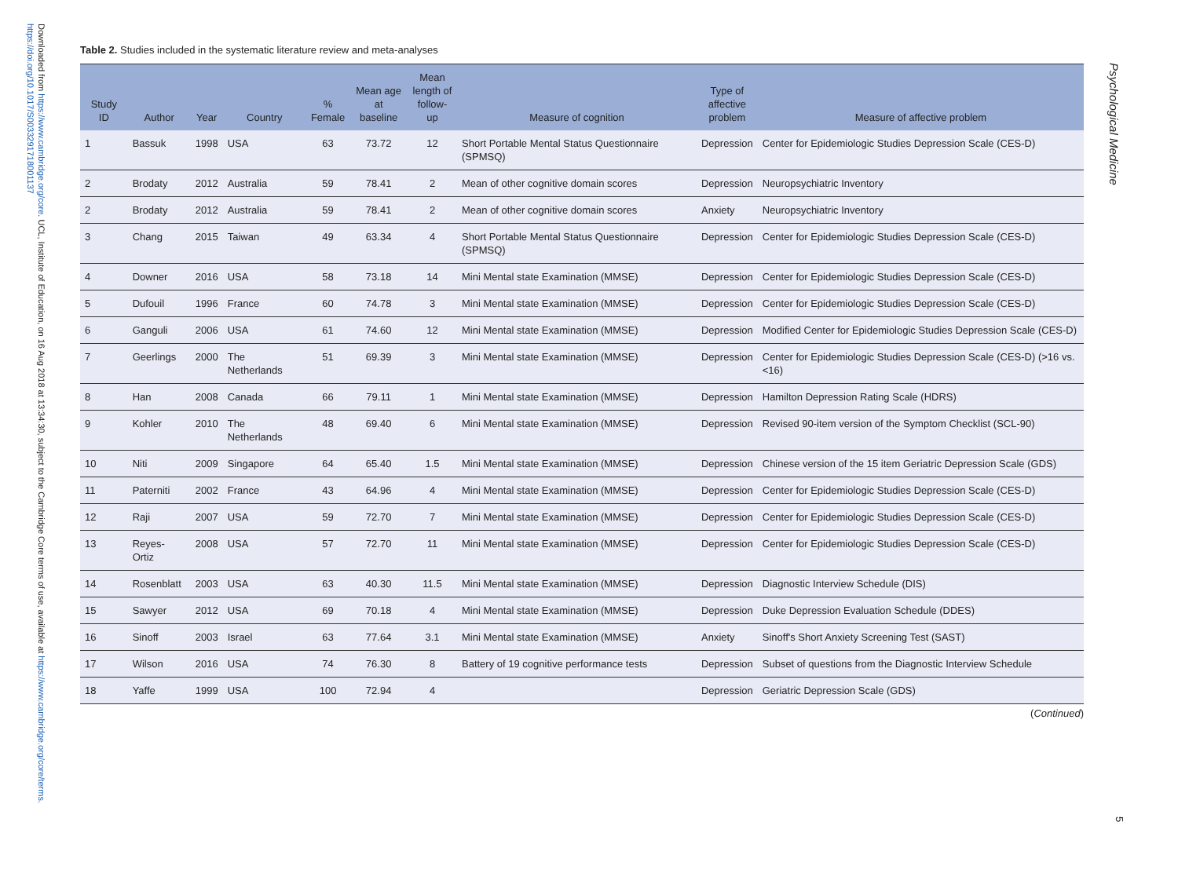Downloaded from https://www.cambridge.org/core. UCL, Institute of Education, on 16 Aug 2018 at 13:34:30, subject to the Cambridge Core terms of use, available at https://www.cambridge.org/core/terms. https://doi.org/10.1017/S0033291718001137
Table 2. Studies included in the systematic literature review and meta-analyses
| Study ID | Author | Year | Country | % Female | Mean age at baseline | Mean length of follow-up | Measure of cognition | Type of affective problem | Measure of affective problem |
| --- | --- | --- | --- | --- | --- | --- | --- | --- | --- |
| 1 | Bassuk | 1998 | USA | 63 | 73.72 | 12 | Short Portable Mental Status Questionnaire (SPMSQ) | Depression | Center for Epidemiologic Studies Depression Scale (CES-D) |
| 2 | Brodaty | 2012 | Australia | 59 | 78.41 | 2 | Mean of other cognitive domain scores | Depression | Neuropsychiatric Inventory |
| 2 | Brodaty | 2012 | Australia | 59 | 78.41 | 2 | Mean of other cognitive domain scores | Anxiety | Neuropsychiatric Inventory |
| 3 | Chang | 2015 | Taiwan | 49 | 63.34 | 4 | Short Portable Mental Status Questionnaire (SPMSQ) | Depression | Center for Epidemiologic Studies Depression Scale (CES-D) |
| 4 | Downer | 2016 | USA | 58 | 73.18 | 14 | Mini Mental state Examination (MMSE) | Depression | Center for Epidemiologic Studies Depression Scale (CES-D) |
| 5 | Dufouil | 1996 | France | 60 | 74.78 | 3 | Mini Mental state Examination (MMSE) | Depression | Center for Epidemiologic Studies Depression Scale (CES-D) |
| 6 | Ganguli | 2006 | USA | 61 | 74.60 | 12 | Mini Mental state Examination (MMSE) | Depression | Modified Center for Epidemiologic Studies Depression Scale (CES-D) |
| 7 | Geerlings | 2000 | The Netherlands | 51 | 69.39 | 3 | Mini Mental state Examination (MMSE) | Depression | Center for Epidemiologic Studies Depression Scale (CES-D) (>16 vs. <16) |
| 8 | Han | 2008 | Canada | 66 | 79.11 | 1 | Mini Mental state Examination (MMSE) | Depression | Hamilton Depression Rating Scale (HDRS) |
| 9 | Kohler | 2010 | The Netherlands | 48 | 69.40 | 6 | Mini Mental state Examination (MMSE) | Depression | Revised 90-item version of the Symptom Checklist (SCL-90) |
| 10 | Niti | 2009 | Singapore | 64 | 65.40 | 1.5 | Mini Mental state Examination (MMSE) | Depression | Chinese version of the 15 item Geriatric Depression Scale (GDS) |
| 11 | Paterniti | 2002 | France | 43 | 64.96 | 4 | Mini Mental state Examination (MMSE) | Depression | Center for Epidemiologic Studies Depression Scale (CES-D) |
| 12 | Raji | 2007 | USA | 59 | 72.70 | 7 | Mini Mental state Examination (MMSE) | Depression | Center for Epidemiologic Studies Depression Scale (CES-D) |
| 13 | Reyes-Ortiz | 2008 | USA | 57 | 72.70 | 11 | Mini Mental state Examination (MMSE) | Depression | Center for Epidemiologic Studies Depression Scale (CES-D) |
| 14 | Rosenblatt | 2003 | USA | 63 | 40.30 | 11.5 | Mini Mental state Examination (MMSE) | Depression | Diagnostic Interview Schedule (DIS) |
| 15 | Sawyer | 2012 | USA | 69 | 70.18 | 4 | Mini Mental state Examination (MMSE) | Depression | Duke Depression Evaluation Schedule (DDES) |
| 16 | Sinoff | 2003 | Israel | 63 | 77.64 | 3.1 | Mini Mental state Examination (MMSE) | Anxiety | Sinoff's Short Anxiety Screening Test (SAST) |
| 17 | Wilson | 2016 | USA | 74 | 76.30 | 8 | Battery of 19 cognitive performance tests | Depression | Subset of questions from the Diagnostic Interview Schedule |
| 18 | Yaffe | 1999 | USA | 100 | 72.94 | 4 | | Depression | Geriatric Depression Scale (GDS) |
(Continued)
Psychological Medicine
5